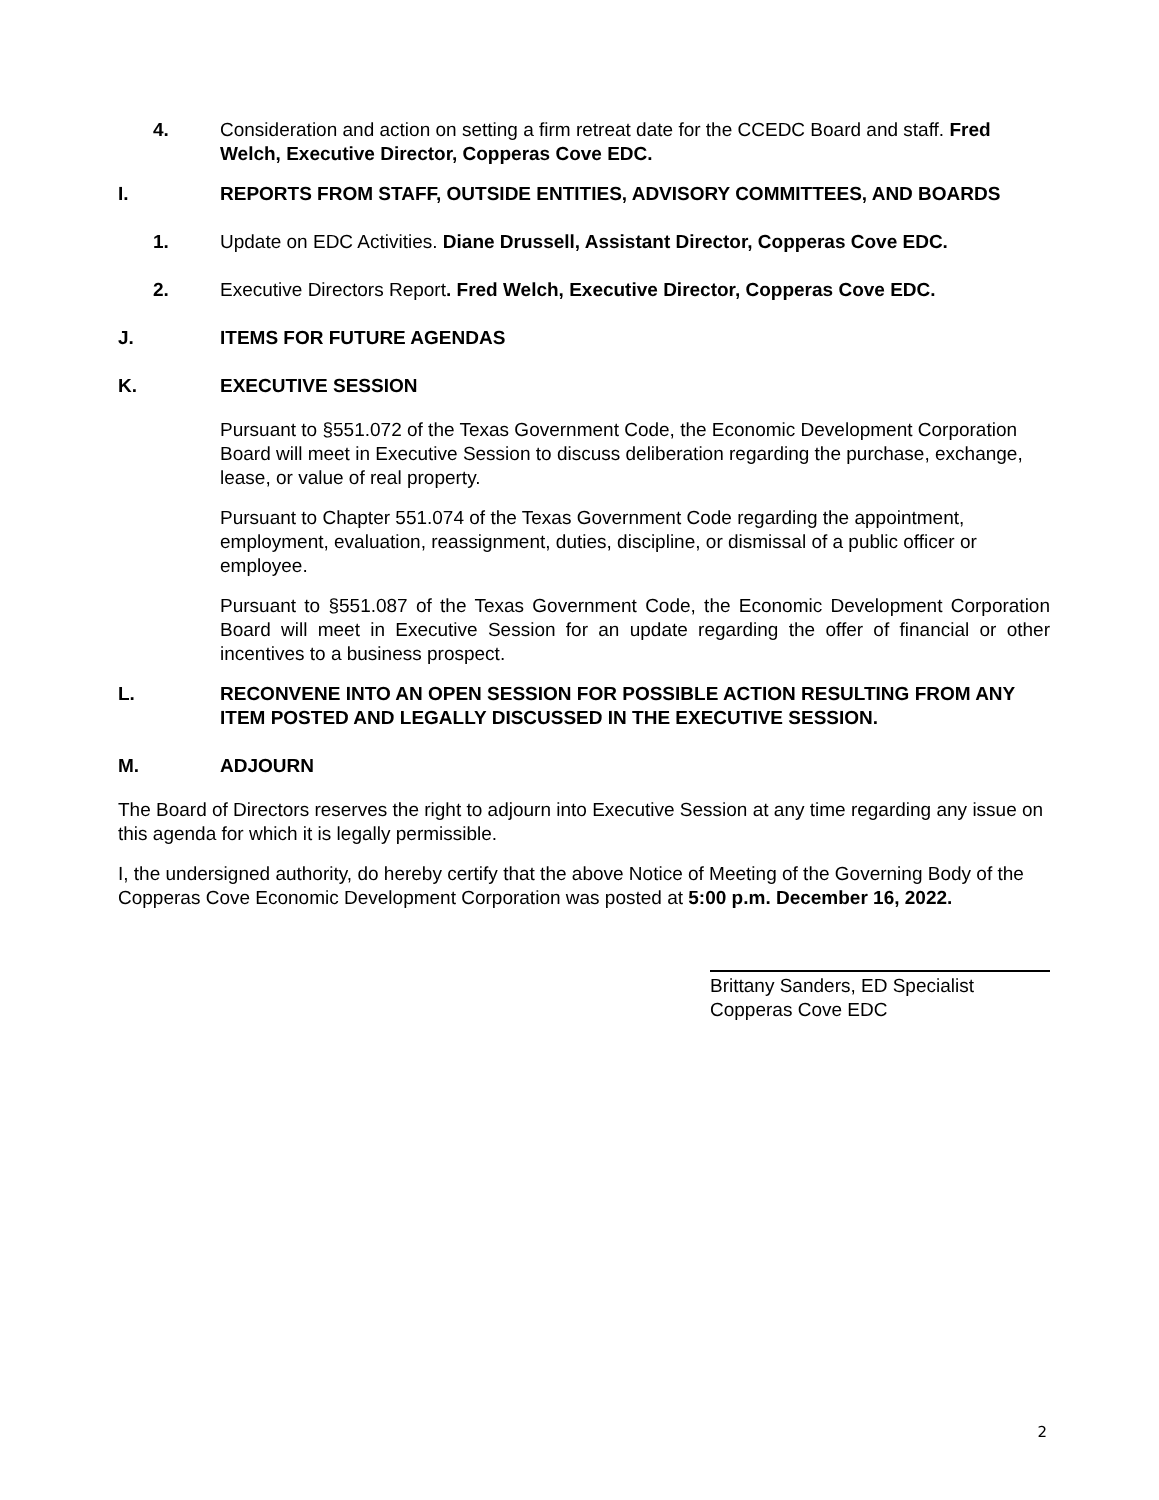4. Consideration and action on setting a firm retreat date for the CCEDC Board and staff. Fred Welch, Executive Director, Copperas Cove EDC.
I. REPORTS FROM STAFF, OUTSIDE ENTITIES, ADVISORY COMMITTEES, AND BOARDS
1. Update on EDC Activities. Diane Drussell, Assistant Director, Copperas Cove EDC.
2. Executive Directors Report. Fred Welch, Executive Director, Copperas Cove EDC.
J. ITEMS FOR FUTURE AGENDAS
K. EXECUTIVE SESSION
Pursuant to §551.072 of the Texas Government Code, the Economic Development Corporation Board will meet in Executive Session to discuss deliberation regarding the purchase, exchange, lease, or value of real property.
Pursuant to Chapter 551.074 of the Texas Government Code regarding the appointment, employment, evaluation, reassignment, duties, discipline, or dismissal of a public officer or employee.
Pursuant to §551.087 of the Texas Government Code, the Economic Development Corporation Board will meet in Executive Session for an update regarding the offer of financial or other incentives to a business prospect.
L. RECONVENE INTO AN OPEN SESSION FOR POSSIBLE ACTION RESULTING FROM ANY ITEM POSTED AND LEGALLY DISCUSSED IN THE EXECUTIVE SESSION.
M. ADJOURN
The Board of Directors reserves the right to adjourn into Executive Session at any time regarding any issue on this agenda for which it is legally permissible.
I, the undersigned authority, do hereby certify that the above Notice of Meeting of the Governing Body of the Copperas Cove Economic Development Corporation was posted at 5:00 p.m. December 16, 2022.
Brittany Sanders, ED Specialist
Copperas Cove EDC
2